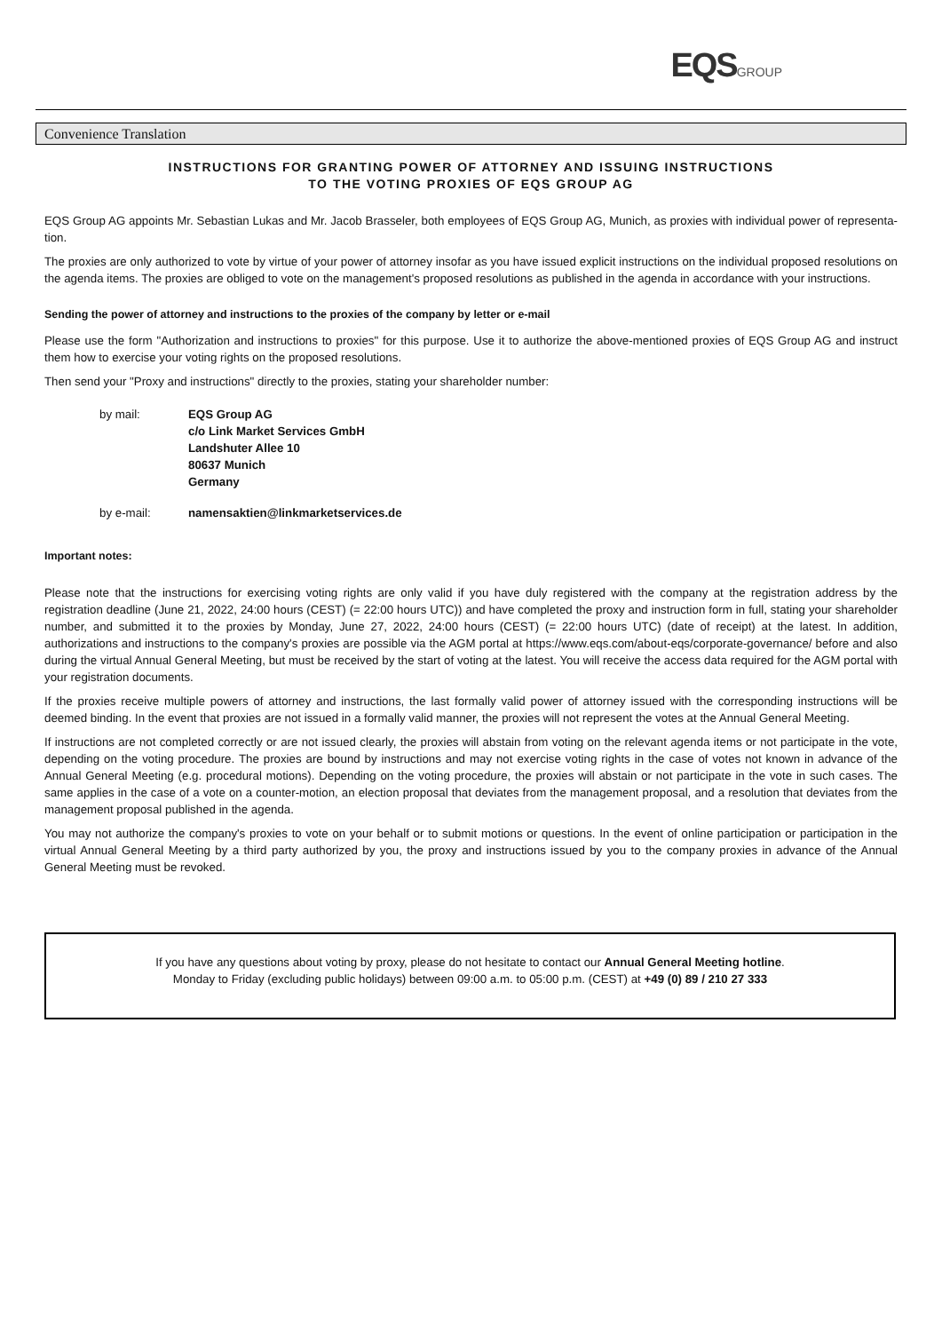EQS GROUP
Convenience Translation
INSTRUCTIONS FOR GRANTING POWER OF ATTORNEY AND ISSUING INSTRUCTIONS
TO THE VOTING PROXIES OF EQS GROUP AG
EQS Group AG appoints Mr. Sebastian Lukas and Mr. Jacob Brasseler, both employees of EQS Group AG, Munich, as proxies with individual power of representa-tion.
The proxies are only authorized to vote by virtue of your power of attorney insofar as you have issued explicit instructions on the individual proposed resolutions on the agenda items. The proxies are obliged to vote on the management's proposed resolutions as published in the agenda in accordance with your instructions.
Sending the power of attorney and instructions to the proxies of the company by letter or e-mail
Please use the form "Authorization and instructions to proxies" for this purpose. Use it to authorize the above-mentioned proxies of EQS Group AG and instruct them how to exercise your voting rights on the proposed resolutions.
Then send your "Proxy and instructions" directly to the proxies, stating your shareholder number:
| by mail: | EQS Group AG c/o Link Market Services GmbH Landshuter Allee 10 80637 Munich Germany |
| by e-mail: | namensaktien@linkmarketservices.de |
Important notes:
Please note that the instructions for exercising voting rights are only valid if you have duly registered with the company at the registration address by the registration deadline (June 21, 2022, 24:00 hours (CEST) (= 22:00 hours UTC)) and have completed the proxy and instruction form in full, stating your shareholder number, and submitted it to the proxies by Monday, June 27, 2022, 24:00 hours (CEST) (= 22:00 hours UTC) (date of receipt) at the latest. In addition, authorizations and instructions to the company's proxies are possible via the AGM portal at https://www.eqs.com/about-eqs/corporate-governance/ before and also during the virtual Annual General Meeting, but must be received by the start of voting at the latest. You will receive the access data required for the AGM portal with your registration documents.
If the proxies receive multiple powers of attorney and instructions, the last formally valid power of attorney issued with the corresponding instructions will be deemed binding. In the event that proxies are not issued in a formally valid manner, the proxies will not represent the votes at the Annual General Meeting.
If instructions are not completed correctly or are not issued clearly, the proxies will abstain from voting on the relevant agenda items or not participate in the vote, depending on the voting procedure. The proxies are bound by instructions and may not exercise voting rights in the case of votes not known in advance of the Annual General Meeting (e.g. procedural motions). Depending on the voting procedure, the proxies will abstain or not participate in the vote in such cases. The same applies in the case of a vote on a counter-motion, an election proposal that deviates from the management proposal, and a resolution that deviates from the management proposal published in the agenda.
You may not authorize the company's proxies to vote on your behalf or to submit motions or questions. In the event of online participation or participation in the virtual Annual General Meeting by a third party authorized by you, the proxy and instructions issued by you to the company proxies in advance of the Annual General Meeting must be revoked.
If you have any questions about voting by proxy, please do not hesitate to contact our Annual General Meeting hotline.
Monday to Friday (excluding public holidays) between 09:00 a.m. to 05:00 p.m. (CEST) at +49 (0) 89 / 210 27 333